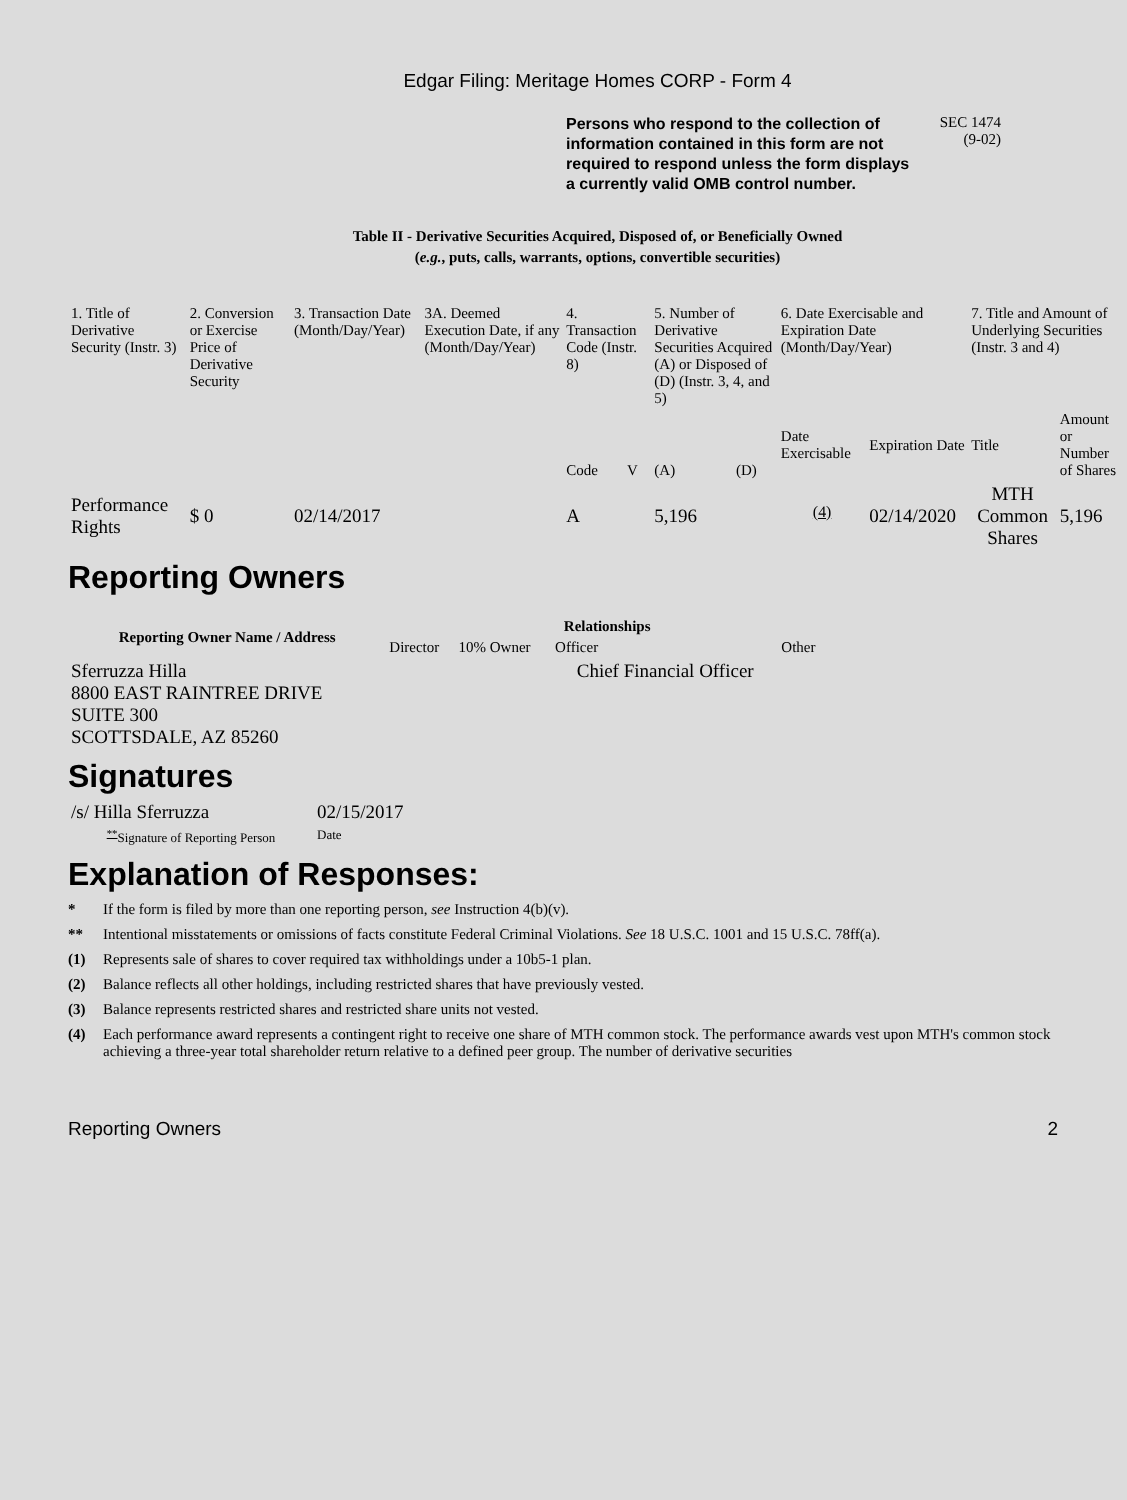Edgar Filing: Meritage Homes CORP - Form 4
Persons who respond to the collection of information contained in this form are not required to respond unless the form displays a currently valid OMB control number.
SEC 1474
(9-02)
Table II - Derivative Securities Acquired, Disposed of, or Beneficially Owned
(e.g., puts, calls, warrants, options, convertible securities)
| 1. Title of Derivative Security (Instr. 3) | 2. Conversion or Exercise Price of Derivative Security | 3. Transaction Date (Month/Day/Year) | 3A. Deemed Execution Date, if any (Month/Day/Year) | 4. Transaction Code (Instr. 8) | | 5. Number of Derivative Securities Acquired (A) or Disposed of (D) (Instr. 3, 4, and 5) | | 6. Date Exercisable and Expiration Date (Month/Day/Year) | | 7. Title and Amount of Underlying Securities (Instr. 3 and 4) | |
| | | | | Code | V | (A) | (D) | Date Exercisable | Expiration Date | Title | Amount or Number of Shares |
| Performance Rights | $ 0 | 02/14/2017 | | A | | 5,196 | | <sup>(4)</sup> | 02/14/2020 | MTH Common Shares | 5,196 |
Reporting Owners
| Reporting Owner Name / Address | Relationships | | | |
| --- | --- | --- | --- | --- |
| | Director | 10% Owner | Officer | Other |
| Sferruzza Hilla 8800 EAST RAINTREE DRIVE SUITE 300 SCOTTSDALE, AZ 85260 | | | Chief Financial Officer | |
Signatures
| /s/ Hilla Sferruzza | 02/15/2017 |
| <sup>**</sup> Signature of Reporting Person | Date |
Explanation of Responses:
* If the form is filed by more than one reporting person, see Instruction 4(b)(v).
** Intentional misstatements or omissions of facts constitute Federal Criminal Violations. See 18 U.S.C. 1001 and 15 U.S.C. 78ff(a).
(1) Represents sale of shares to cover required tax withholdings under a 10b5-1 plan.
(2) Balance reflects all other holdings, including restricted shares that have previously vested.
(3) Balance represents restricted shares and restricted share units not vested.
(4) Each performance award represents a contingent right to receive one share of MTH common stock. The performance awards vest upon MTH's common stock achieving a three-year total shareholder return relative to a defined peer group. The number of derivative securities
Reporting Owners 2